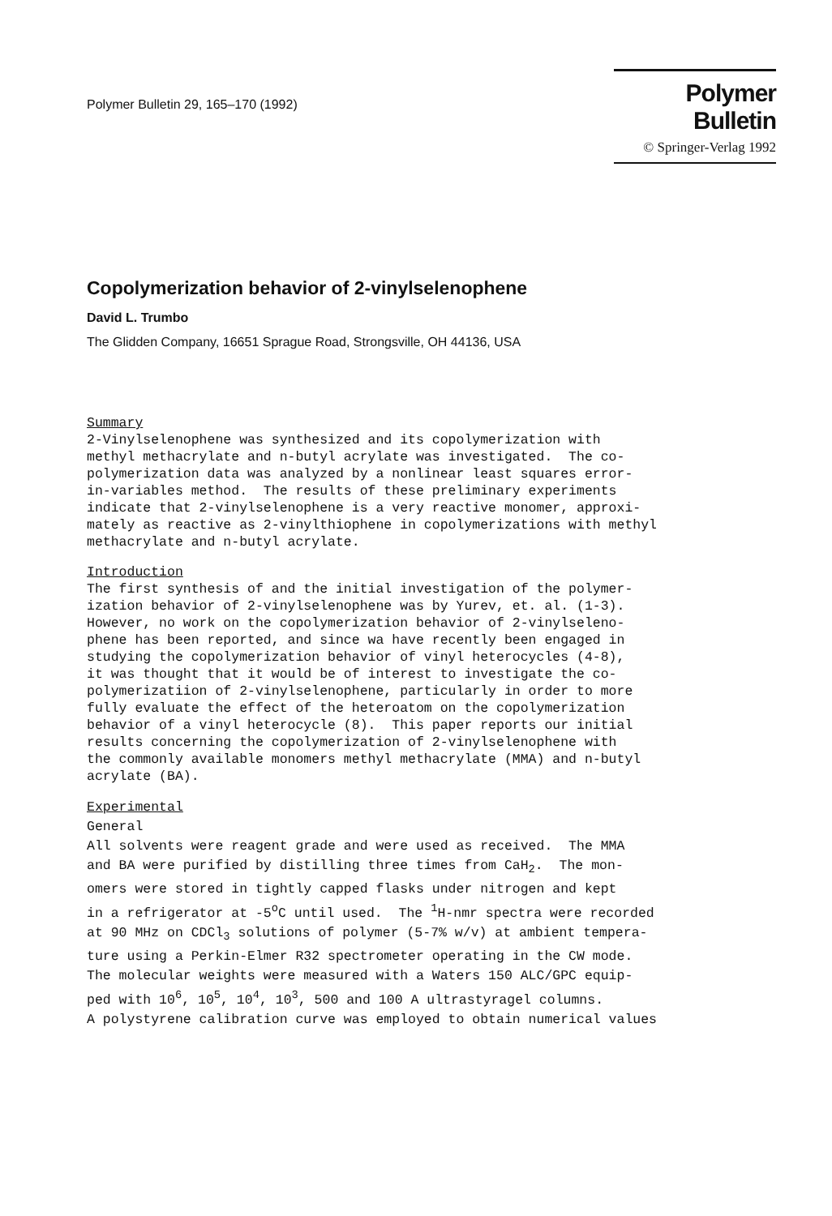Polymer Bulletin 29, 165–170 (1992)
Polymer Bulletin
© Springer-Verlag 1992
Copolymerization behavior of 2-vinylselenophene
David L. Trumbo
The Glidden Company, 16651 Sprague Road, Strongsville, OH 44136, USA
Summary 2-Vinylselenophene was synthesized and its copolymerization with methyl methacrylate and n-butyl acrylate was investigated. The co- polymerization data was analyzed by a nonlinear least squares error- in-variables method. The results of these preliminary experiments indicate that 2-vinylselenophene is a very reactive monomer, approxi- mately as reactive as 2-vinylthiophene in copolymerizations with methyl methacrylate and n-butyl acrylate.
Introduction The first synthesis of and the initial investigation of the polymer- ization behavior of 2-vinylselenophene was by Yurev, et. al. (1-3). However, no work on the copolymerization behavior of 2-vinylseleno- phene has been reported, and since wa have recently been engaged in studying the copolymerization behavior of vinyl heterocycles (4-8), it was thought that it would be of interest to investigate the co- polymerizatiion of 2-vinylselenophene, particularly in order to more fully evaluate the effect of the heteroatom on the copolymerization behavior of a vinyl heterocycle (8). This paper reports our initial results concerning the copolymerization of 2-vinylselenophene with the commonly available monomers methyl methacrylate (MMA) and n-butyl acrylate (BA).
Experimental General All solvents were reagent grade and were used as received. The MMA and BA were purified by distilling three times from CaH<sub>2</sub>. The mon- omers were stored in tightly capped flasks under nitrogen and kept in a refrigerator at -5<sup>o</sup>C until used. The <sup>1</sup>H-nmr spectra were recorded at 90 MHz on CDCl<sub>3</sub> solutions of polymer (5-7% w/v) at ambient tempera- ture using a Perkin-Elmer R32 spectrometer operating in the CW mode. The molecular weights were measured with a Waters 150 ALC/GPC equip- ped with 10<sup>6</sup>, 10<sup>5</sup>, 10<sup>4</sup>, 10<sup>3</sup>, 500 and 100 A ultrastyragel columns. A polystyrene calibration curve was employed to obtain numerical values